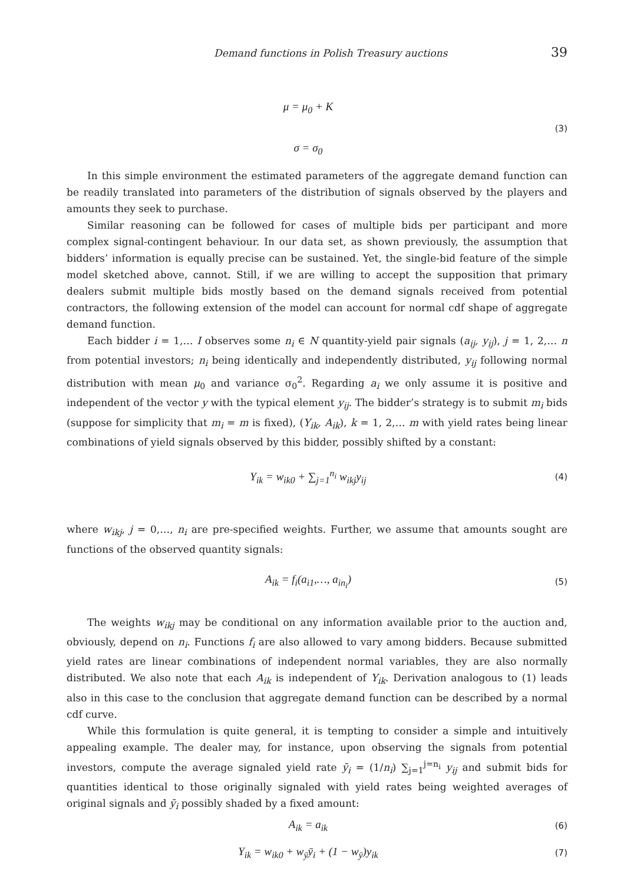Demand functions in Polish Treasury auctions 39
μ = μ<sub>0</sub> + K
σ = σ<sub>0</sub>
(3)
In this simple environment the estimated parameters of the aggregate demand function can be readily translated into parameters of the distribution of signals observed by the players and amounts they seek to purchase.
Similar reasoning can be followed for cases of multiple bids per participant and more complex signal-contingent behaviour. In our data set, as shown previously, the assumption that bidders’ information is equally precise can be sustained. Yet, the single-bid feature of the simple model sketched above, cannot. Still, if we are willing to accept the supposition that primary dealers submit multiple bids mostly based on the demand signals received from potential contractors, the following extension of the model can account for normal cdf shape of aggregate demand function.
Each bidder i = 1,… I observes some n<sub>i</sub> ∈ N quantity-yield pair signals (a<sub>ij</sub>, y<sub>ij</sub>), j = 1, 2,… n from potential investors; n<sub>i</sub> being identically and independently distributed, y<sub>ij</sub> following normal distribution with mean μ<sub>0</sub> and variance σ<sub>0</sub><sup>2</sup>. Regarding a<sub>i</sub> we only assume it is positive and independent of the vector y with the typical element y<sub>ij</sub>. The bidder’s strategy is to submit m<sub>i</sub> bids (suppose for simplicity that m<sub>i</sub> = m is fixed), (Y<sub>ik</sub>, A<sub>ik</sub>), k = 1, 2,… m with yield rates being linear combinations of yield signals observed by this bidder, possibly shifted by a constant:
Y<sub>ik</sub> = w<sub>ik0</sub> + ∑<sub>j=1</sub><sup>n<sub>i</sub></sup> w<sub>ikj</sub>y<sub>ij</sub>
(4)
where w<sub>ikj</sub>, j = 0,…, n<sub>i</sub> are pre-specified weights. Further, we assume that amounts sought are functions of the observed quantity signals:
A<sub>ik</sub> = f<sub>i</sub>(a<sub>i1</sub>,…, a<sub>in<sub>i</sub></sub>)
(5)
The weights w<sub>ikj</sub> may be conditional on any information available prior to the auction and, obviously, depend on n<sub>i</sub>. Functions f<sub>i</sub> are also allowed to vary among bidders. Because submitted yield rates are linear combinations of independent normal variables, they are also normally distributed. We also note that each A<sub>ik</sub> is independent of Y<sub>ik</sub>. Derivation analogous to (1) leads also in this case to the conclusion that aggregate demand function can be described by a normal cdf curve.
While this formulation is quite general, it is tempting to consider a simple and intuitively appealing example. The dealer may, for instance, upon observing the signals from potential investors, compute the average signaled yield rate ȳ<sub>i</sub> = (1/n<sub>i</sub>) ∑<sub>j=1</sub><sup>j=n<sub>i</sub></sup> y<sub>ij</sub> and submit bids for quantities identical to those originally signaled with yield rates being weighted averages of original signals and ȳ<sub>i</sub> possibly shaded by a fixed amount:
A<sub>ik</sub> = a<sub>ik</sub>
(6)
Y<sub>ik</sub> = w<sub>ik0</sub> + w<sub>ȳ</sub>ȳ<sub>i</sub> + (1 − w<sub>ȳ</sub>)y<sub>ik</sub>
(7)